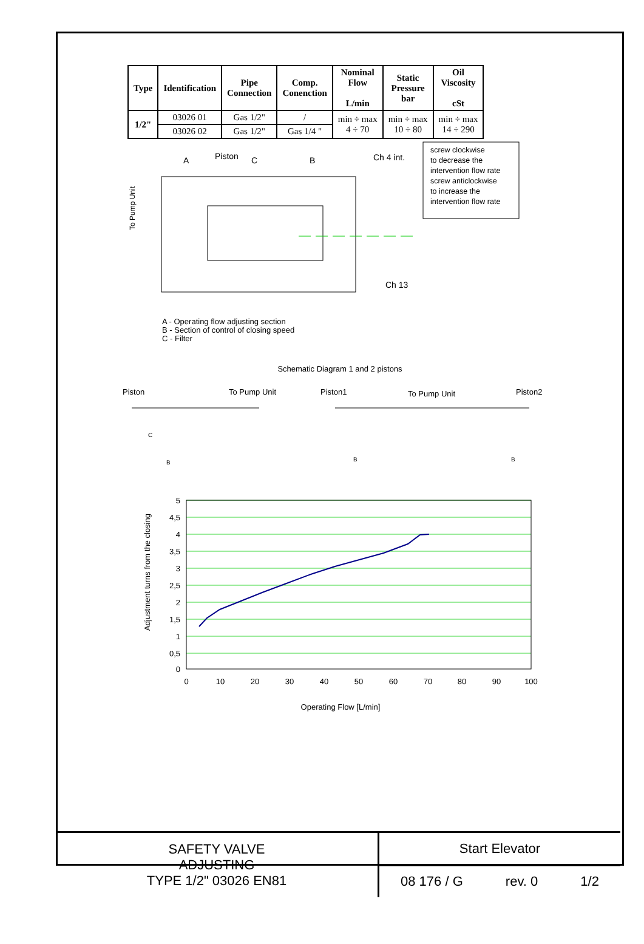| Type | Identification | Pipe Connection | Comp. Conenction | Nominal Flow L/min | Static Pressure bar | Oil Viscosity cSt |
| --- | --- | --- | --- | --- | --- | --- |
| 1/2" | 03026 01 | Gas 1/2" | / | min ÷ max 4 ÷ 70 | min ÷ max 10 ÷ 80 | min ÷ max 14 ÷ 290 |
| | 03026 02 | Gas 1/2" | Gas 1/4 " | | | |
To Pump Unit
A
Piston
C
B
Ch 4 int.
Ch 13
screw clockwise
to decrease the
intervention flow rate
screw anticlockwise
to increase the
intervention flow rate
A - Operating flow adjusting section
B - Section of control of closing speed
C - Filter
Schematic Diagram 1 and 2 pistons
Piston
To Pump Unit
Piston1
To Pump Unit
Piston2
C
B
B
B
Adjustment turns from the closing
5
4,5
4
3,5
3
2,5
2
1,5
1
0,5
0
0
10
20
30
40
50
60
70
80
90
100
Operating Flow [L/min]
SAFETY VALVE
ADJUSTING
TYPE 1/2" 03026 EN81
Start Elevator
08 176 / G rev. 0 1/2